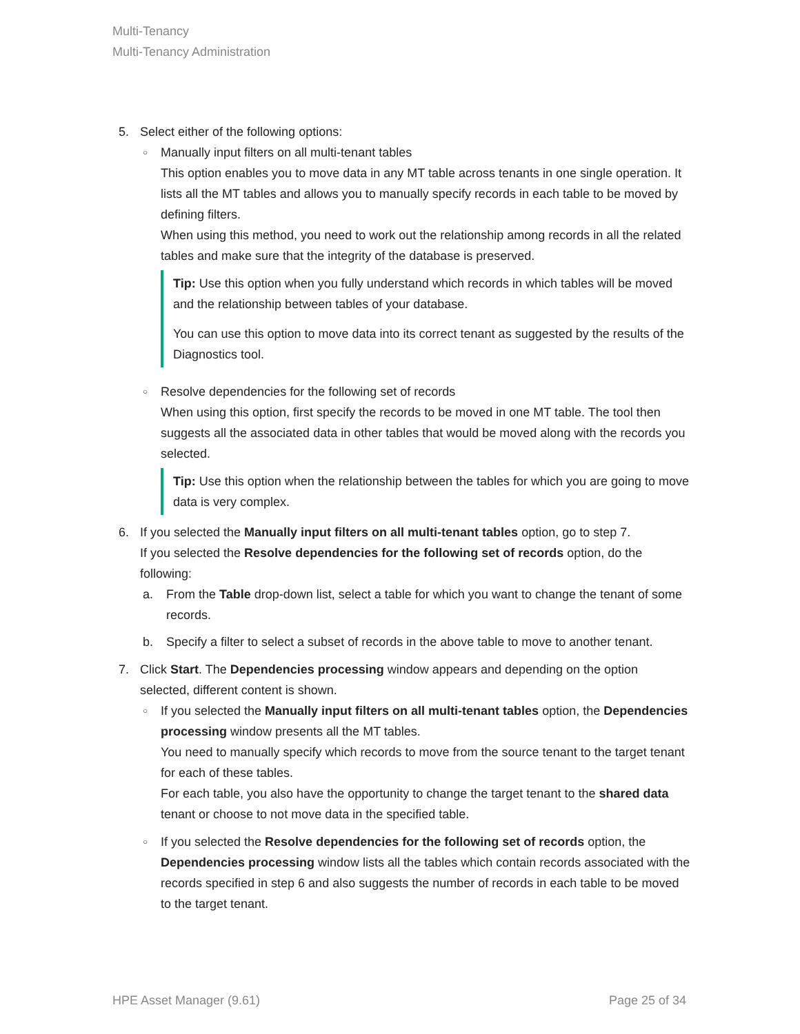Multi-Tenancy
Multi-Tenancy Administration
5. Select either of the following options:
○
Manually input filters on all multi-tenant tables
This option enables you to move data in any MT table across tenants in one single operation. It lists all the MT tables and allows you to manually specify records in each table to be moved by defining filters.
When using this method, you need to work out the relationship among records in all the related tables and make sure that the integrity of the database is preserved.
Tip: Use this option when you fully understand which records in which tables will be moved and the relationship between tables of your database.
You can use this option to move data into its correct tenant as suggested by the results of the Diagnostics tool.
○
Resolve dependencies for the following set of records
When using this option, first specify the records to be moved in one MT table. The tool then suggests all the associated data in other tables that would be moved along with the records you selected.
Tip: Use this option when the relationship between the tables for which you are going to move data is very complex.
6. If you selected the Manually input filters on all multi-tenant tables option, go to step 7.
If you selected the Resolve dependencies for the following set of records option, do the following:
a. From the Table drop-down list, select a table for which you want to change the tenant of some records.
b. Specify a filter to select a subset of records in the above table to move to another tenant.
7. Click Start. The Dependencies processing window appears and depending on the option selected, different content is shown.
○
If you selected the Manually input filters on all multi-tenant tables option, the Dependencies processing window presents all the MT tables.
You need to manually specify which records to move from the source tenant to the target tenant for each of these tables.
For each table, you also have the opportunity to change the target tenant to the shared data tenant or choose to not move data in the specified table.
○
If you selected the Resolve dependencies for the following set of records option, the Dependencies processing window lists all the tables which contain records associated with the records specified in step 6 and also suggests the number of records in each table to be moved to the target tenant.
HPE Asset Manager (9.61) Page 25 of 34